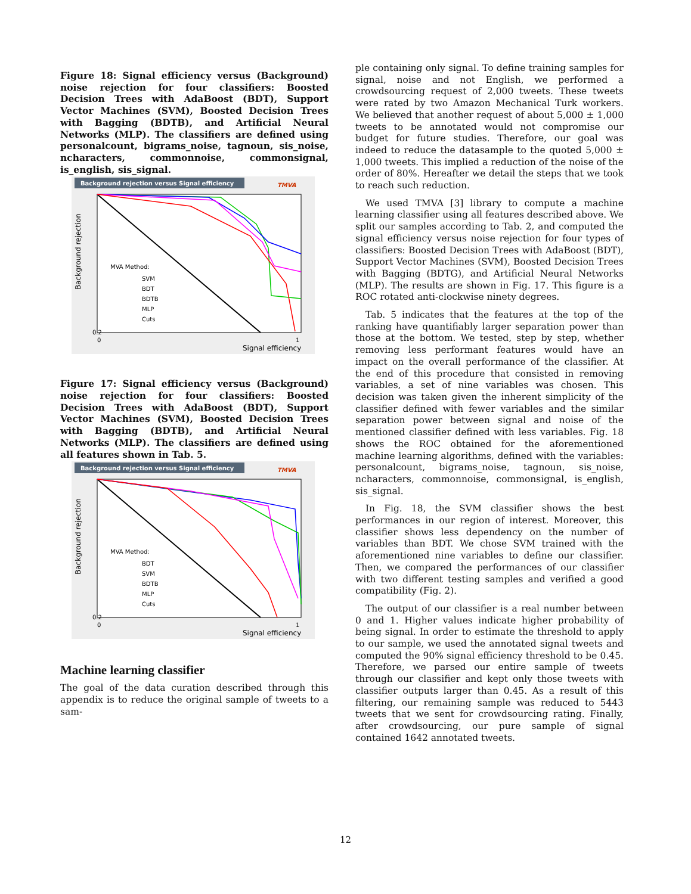Figure 18: Signal efficiency versus (Background) noise rejection for four classifiers: Boosted Decision Trees with AdaBoost (BDT), Support Vector Machines (SVM), Boosted Decision Trees with Bagging (BDTB), and Artificial Neural Networks (MLP). The classifiers are defined using personalcount, bigrams_noise, tagnoun, sis_noise, ncharacters, commonnoise, commonsignal, is_english, sis_signal.
Background rejection versus Signal efficiency
TMVA
MVA Method:
SVM
BDT
BDTB
MLP
Cuts
0.2
0
1
Signal efficiency
Background rejection
Figure 17: Signal efficiency versus (Background) noise rejection for four classifiers: Boosted Decision Trees with AdaBoost (BDT), Support Vector Machines (SVM), Boosted Decision Trees with Bagging (BDTB), and Artificial Neural Networks (MLP). The classifiers are defined using all features shown in Tab. 5.
Background rejection versus Signal efficiency
TMVA
MVA Method:
BDT
SVM
BDTB
MLP
Cuts
0.2
0
1
Signal efficiency
Background rejection
Machine learning classifier
The goal of the data curation described through this appendix is to reduce the original sample of tweets to a sam-
ple containing only signal. To define training samples for signal, noise and not English, we performed a crowdsourcing request of 2,000 tweets. These tweets were rated by two Amazon Mechanical Turk workers. We believed that another request of about 5,000 ± 1,000 tweets to be annotated would not compromise our budget for future studies. Therefore, our goal was indeed to reduce the datasample to the quoted 5,000 ± 1,000 tweets. This implied a reduction of the noise of the order of 80%. Hereafter we detail the steps that we took to reach such reduction.
We used TMVA [3] library to compute a machine learning classifier using all features described above. We split our samples according to Tab. 2, and computed the signal efficiency versus noise rejection for four types of classifiers: Boosted Decision Trees with AdaBoost (BDT), Support Vector Machines (SVM), Boosted Decision Trees with Bagging (BDTG), and Artificial Neural Networks (MLP). The results are shown in Fig. 17. This figure is a ROC rotated anti-clockwise ninety degrees.
Tab. 5 indicates that the features at the top of the ranking have quantifiably larger separation power than those at the bottom. We tested, step by step, whether removing less performant features would have an impact on the overall performance of the classifier. At the end of this procedure that consisted in removing variables, a set of nine variables was chosen. This decision was taken given the inherent simplicity of the classifier defined with fewer variables and the similar separation power between signal and noise of the mentioned classifier defined with less variables. Fig. 18 shows the ROC obtained for the aforementioned machine learning algorithms, defined with the variables: personalcount, bigrams_noise, tagnoun, sis_noise, ncharacters, commonnoise, commonsignal, is_english, sis_signal.
In Fig. 18, the SVM classifier shows the best performances in our region of interest. Moreover, this classifier shows less dependency on the number of variables than BDT. We chose SVM trained with the aforementioned nine variables to define our classifier. Then, we compared the performances of our classifier with two different testing samples and verified a good compatibility (Fig. 2).
The output of our classifier is a real number between 0 and 1. Higher values indicate higher probability of being signal. In order to estimate the threshold to apply to our sample, we used the annotated signal tweets and computed the 90% signal efficiency threshold to be 0.45. Therefore, we parsed our entire sample of tweets through our classifier and kept only those tweets with classifier outputs larger than 0.45. As a result of this filtering, our remaining sample was reduced to 5443 tweets that we sent for crowdsourcing rating. Finally, after crowdsourcing, our pure sample of signal contained 1642 annotated tweets.
12